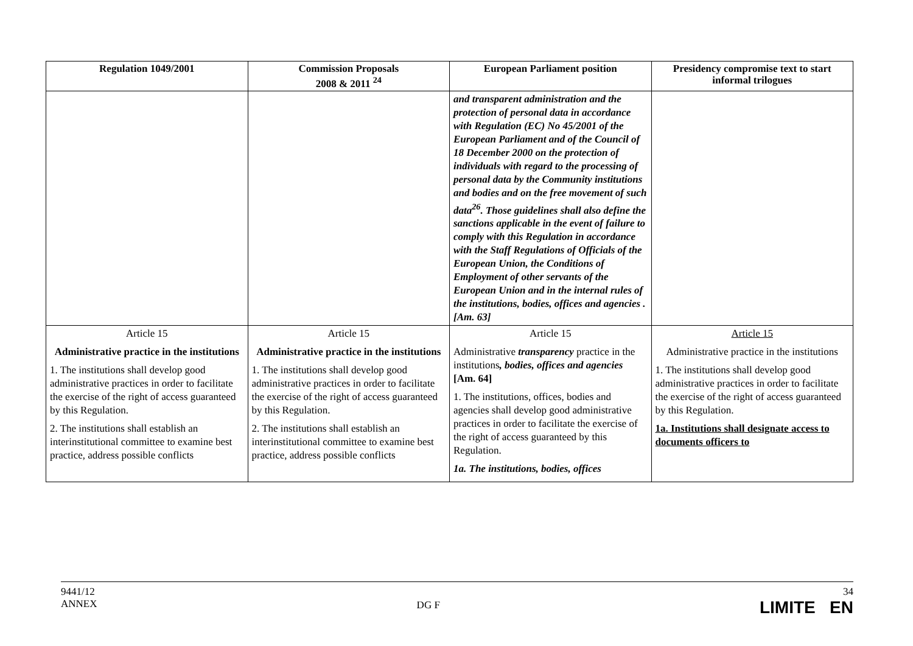| Regulation 1049/2001 | Commission Proposals 2008 & 2011 <sup>24</sup> | European Parliament position | Presidency compromise text to start informal trilogues |
| --- | --- | --- | --- |
| | | and transparent administration and the protection of personal data in accordance with Regulation (EC) No 45/2001 of the European Parliament and of the Council of 18 December 2000 on the protection of individuals with regard to the processing of personal data by the Community institutions and bodies and on the free movement of such data<sup>26</sup>. Those guidelines shall also define the sanctions applicable in the event of failure to comply with this Regulation in accordance with the Staff Regulations of Officials of the European Union, the Conditions of Employment of other servants of the European Union and in the internal rules of the institutions, bodies, offices and agencies . [Am. 63] | |
| Article 15 Administrative practice in the institutions 1. The institutions shall develop good administrative practices in order to facilitate the exercise of the right of access guaranteed by this Regulation. 2. The institutions shall establish an interinstitutional committee to examine best practice, address possible conflicts | Article 15 Administrative practice in the institutions 1. The institutions shall develop good administrative practices in order to facilitate the exercise of the right of access guaranteed by this Regulation. 2. The institutions shall establish an interinstitutional committee to examine best practice, address possible conflicts | Article 15 Administrative transparency practice in the institutions , bodies, offices and agencies [Am. 64] 1. The institutions, offices, bodies and agencies shall develop good administrative practices in order to facilitate the exercise of the right of access guaranteed by this Regulation. 1a. The institutions, bodies, offices | Article 15 Administrative practice in the institutions 1. The institutions shall develop good administrative practices in order to facilitate the exercise of the right of access guaranteed by this Regulation. 1a. Institutions shall designate access to documents officers to |
9441/12
ANNEX
DG F
34
LIMITE EN